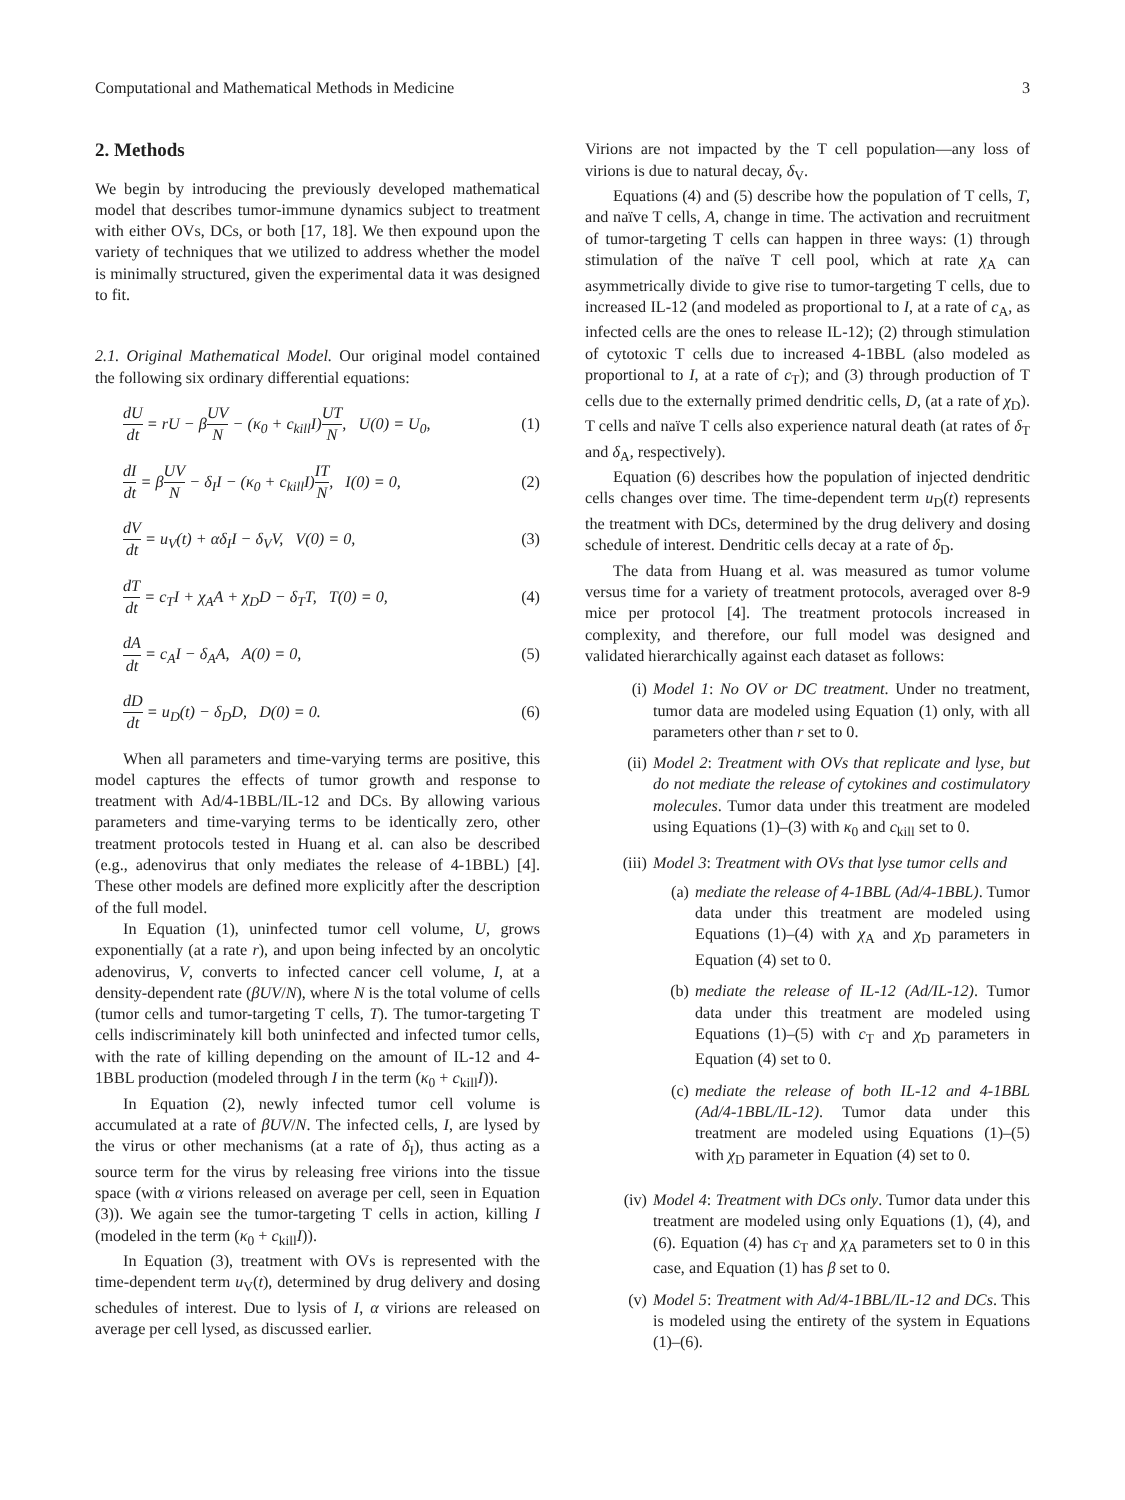Computational and Mathematical Methods in Medicine 3
2. Methods
We begin by introducing the previously developed mathematical model that describes tumor-immune dynamics subject to treatment with either OVs, DCs, or both [17, 18]. We then expound upon the variety of techniques that we utilized to address whether the model is minimally structured, given the experimental data it was designed to fit.
2.1. Original Mathematical Model. Our original model contained the following six ordinary differential equations:
dU dt = rU − βUV N − (κ<sub>0</sub> + c<sub>kill</sub>I)UT N, U(0) = U<sub>0</sub>, (1)
dI dt = βUV N − δ<sub>I</sub>I − (κ<sub>0</sub> + c<sub>kill</sub>I)IT N, I(0) = 0, (2)
dV dt = u<sub>V</sub>(t) + αδ<sub>I</sub>I − δ<sub>V</sub>V, V(0) = 0, (3)
dT dt = c<sub>T</sub>I + χ<sub>A</sub>A + χ<sub>D</sub>D − δ<sub>T</sub>T, T(0) = 0, (4)
dA dt = c<sub>A</sub>I − δ<sub>A</sub>A, A(0) = 0, (5)
dD dt = u<sub>D</sub>(t) − δ<sub>D</sub>D, D(0) = 0. (6)
When all parameters and time-varying terms are positive, this model captures the effects of tumor growth and response to treatment with Ad/4-1BBL/IL-12 and DCs. By allowing various parameters and time-varying terms to be identically zero, other treatment protocols tested in Huang et al. can also be described (e.g., adenovirus that only mediates the release of 4-1BBL) [4]. These other models are defined more explicitly after the description of the full model.
In Equation (1), uninfected tumor cell volume, U, grows exponentially (at a rate r), and upon being infected by an oncolytic adenovirus, V, converts to infected cancer cell volume, I, at a density-dependent rate (βUV/N), where N is the total volume of cells (tumor cells and tumor-targeting T cells, T). The tumor-targeting T cells indiscriminately kill both uninfected and infected tumor cells, with the rate of killing depending on the amount of IL-12 and 4-1BBL production (modeled through I in the term (κ<sub>0</sub> + c<sub>kill</sub>I)).
In Equation (2), newly infected tumor cell volume is accumulated at a rate of βUV/N. The infected cells, I, are lysed by the virus or other mechanisms (at a rate of δ<sub>I</sub>), thus acting as a source term for the virus by releasing free virions into the tissue space (with α virions released on average per cell, seen in Equation (3)). We again see the tumor-targeting T cells in action, killing I (modeled in the term (κ<sub>0</sub> + c<sub>kill</sub>I)).
In Equation (3), treatment with OVs is represented with the time-dependent term u<sub>V</sub>(t), determined by drug delivery and dosing schedules of interest. Due to lysis of I, α virions are released on average per cell lysed, as discussed earlier.
Virions are not impacted by the T cell population—any loss of virions is due to natural decay, δ<sub>V</sub>.
Equations (4) and (5) describe how the population of T cells, T, and naïve T cells, A, change in time. The activation and recruitment of tumor-targeting T cells can happen in three ways: (1) through stimulation of the naïve T cell pool, which at rate χ<sub>A</sub> can asymmetrically divide to give rise to tumor-targeting T cells, due to increased IL-12 (and modeled as proportional to I, at a rate of c<sub>A</sub>, as infected cells are the ones to release IL-12); (2) through stimulation of cytotoxic T cells due to increased 4-1BBL (also modeled as proportional to I, at a rate of c<sub>T</sub>); and (3) through production of T cells due to the externally primed dendritic cells, D, (at a rate of χ<sub>D</sub>). T cells and naïve T cells also experience natural death (at rates of δ<sub>T</sub> and δ<sub>A</sub>, respectively).
Equation (6) describes how the population of injected dendritic cells changes over time. The time-dependent term u<sub>D</sub>(t) represents the treatment with DCs, determined by the drug delivery and dosing schedule of interest. Dendritic cells decay at a rate of δ<sub>D</sub>.
The data from Huang et al. was measured as tumor volume versus time for a variety of treatment protocols, averaged over 8-9 mice per protocol [4]. The treatment protocols increased in complexity, and therefore, our full model was designed and validated hierarchically against each dataset as follows:
(i) Model 1: No OV or DC treatment. Under no treatment, tumor data are modeled using Equation (1) only, with all parameters other than r set to 0.
(ii) Model 2: Treatment with OVs that replicate and lyse, but do not mediate the release of cytokines and costimulatory molecules. Tumor data under this treatment are modeled using Equations (1)–(3) with κ<sub>0</sub> and c<sub>kill</sub> set to 0.
(iii) Model 3: Treatment with OVs that lyse tumor cells and
(a) mediate the release of 4-1BBL (Ad/4-1BBL). Tumor data under this treatment are modeled using Equations (1)–(4) with χ<sub>A</sub> and χ<sub>D</sub> parameters in Equation (4) set to 0.
(b) mediate the release of IL-12 (Ad/IL-12). Tumor data under this treatment are modeled using Equations (1)–(5) with c<sub>T</sub> and χ<sub>D</sub> parameters in Equation (4) set to 0.
(c) mediate the release of both IL-12 and 4-1BBL (Ad/4-1BBL/IL-12). Tumor data under this treatment are modeled using Equations (1)–(5) with χ<sub>D</sub> parameter in Equation (4) set to 0.
(iv) Model 4: Treatment with DCs only. Tumor data under this treatment are modeled using only Equations (1), (4), and (6). Equation (4) has c<sub>T</sub> and χ<sub>A</sub> parameters set to 0 in this case, and Equation (1) has β set to 0.
(v) Model 5: Treatment with Ad/4-1BBL/IL-12 and DCs. This is modeled using the entirety of the system in Equations (1)–(6).